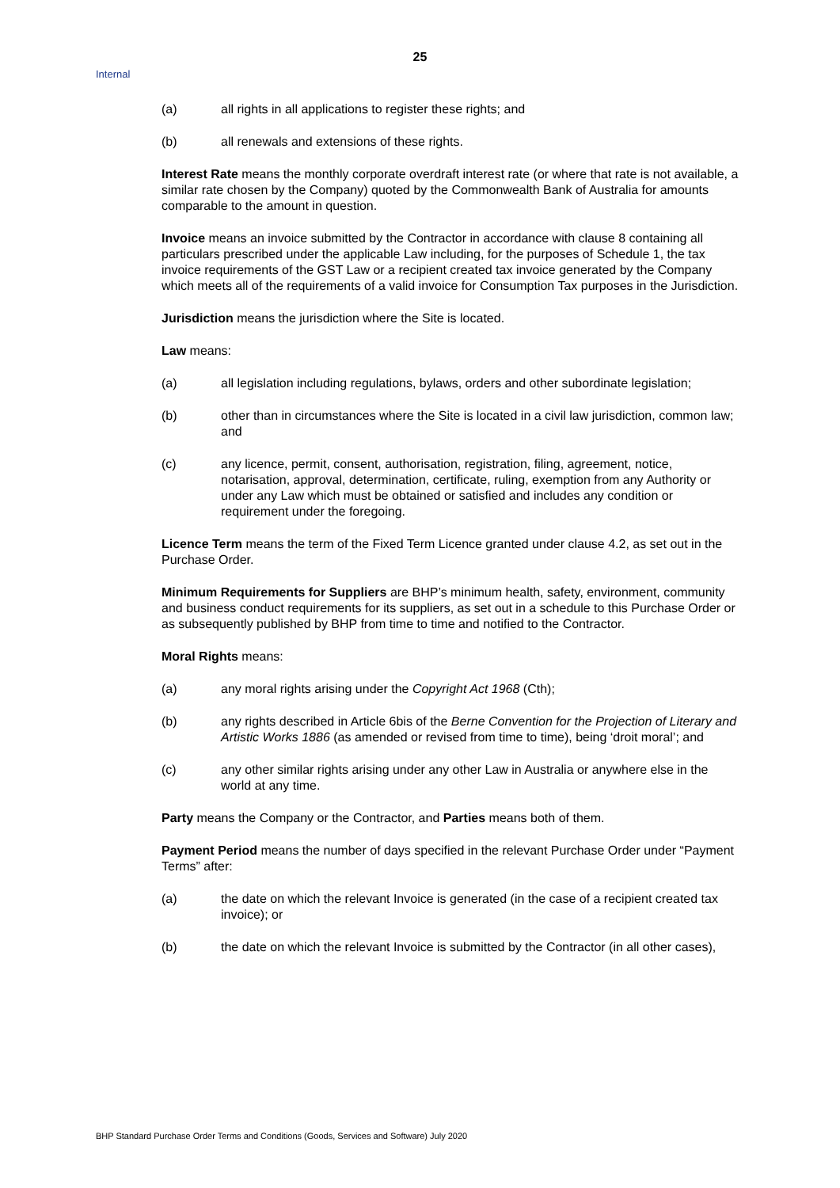25
Internal
(a) all rights in all applications to register these rights; and
(b) all renewals and extensions of these rights.
Interest Rate means the monthly corporate overdraft interest rate (or where that rate is not available, a similar rate chosen by the Company) quoted by the Commonwealth Bank of Australia for amounts comparable to the amount in question.
Invoice means an invoice submitted by the Contractor in accordance with clause 8 containing all particulars prescribed under the applicable Law including, for the purposes of Schedule 1, the tax invoice requirements of the GST Law or a recipient created tax invoice generated by the Company which meets all of the requirements of a valid invoice for Consumption Tax purposes in the Jurisdiction.
Jurisdiction means the jurisdiction where the Site is located.
Law means:
(a) all legislation including regulations, bylaws, orders and other subordinate legislation;
(b) other than in circumstances where the Site is located in a civil law jurisdiction, common law; and
(c) any licence, permit, consent, authorisation, registration, filing, agreement, notice, notarisation, approval, determination, certificate, ruling, exemption from any Authority or under any Law which must be obtained or satisfied and includes any condition or requirement under the foregoing.
Licence Term means the term of the Fixed Term Licence granted under clause 4.2, as set out in the Purchase Order.
Minimum Requirements for Suppliers are BHP’s minimum health, safety, environment, community and business conduct requirements for its suppliers, as set out in a schedule to this Purchase Order or as subsequently published by BHP from time to time and notified to the Contractor.
Moral Rights means:
(a) any moral rights arising under the Copyright Act 1968 (Cth);
(b) any rights described in Article 6bis of the Berne Convention for the Projection of Literary and Artistic Works 1886 (as amended or revised from time to time), being ‘droit moral’; and
(c) any other similar rights arising under any other Law in Australia or anywhere else in the world at any time.
Party means the Company or the Contractor, and Parties means both of them.
Payment Period means the number of days specified in the relevant Purchase Order under “Payment Terms” after:
(a) the date on which the relevant Invoice is generated (in the case of a recipient created tax invoice); or
(b) the date on which the relevant Invoice is submitted by the Contractor (in all other cases),
BHP Standard Purchase Order Terms and Conditions (Goods, Services and Software) July 2020